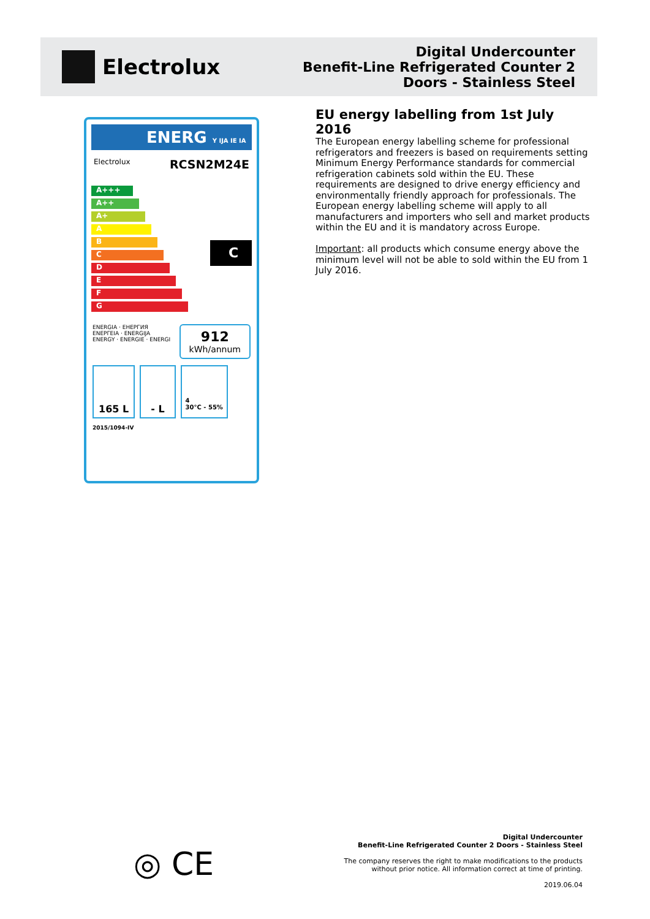Electrolux
Digital Undercounter
Benefit-Line Refrigerated Counter 2
Doors - Stainless Steel
ENERG Y IJA IE IA
Electrolux RCSN2M24E
A+++
A++
A+
A
B
C
D
E
F
G
C
ENERGIA · ЕНЕРГИЯ
ΕΝΕΡΓΕΙΑ · ENERGIJA
ENERGY · ENERGIE · ENERGI 912
kWh/annum
165 L - L 4
30°C - 55%
2015/1094-IV
EU energy labelling from 1st July 2016
The European energy labelling scheme for professional refrigerators and freezers is based on requirements setting Minimum Energy Performance standards for commercial refrigeration cabinets sold within the EU. These requirements are designed to drive energy efficiency and environmentally friendly approach for professionals. The European energy labelling scheme will apply to all manufacturers and importers who sell and market products within the EU and it is mandatory across Europe.
Important: all products which consume energy above the minimum level will not be able to sold within the EU from 1 July 2016.
◎ CE
Digital Undercounter
Benefit-Line Refrigerated Counter 2 Doors - Stainless Steel
The company reserves the right to make modifications to the products
without prior notice. All information correct at time of printing.
2019.06.04